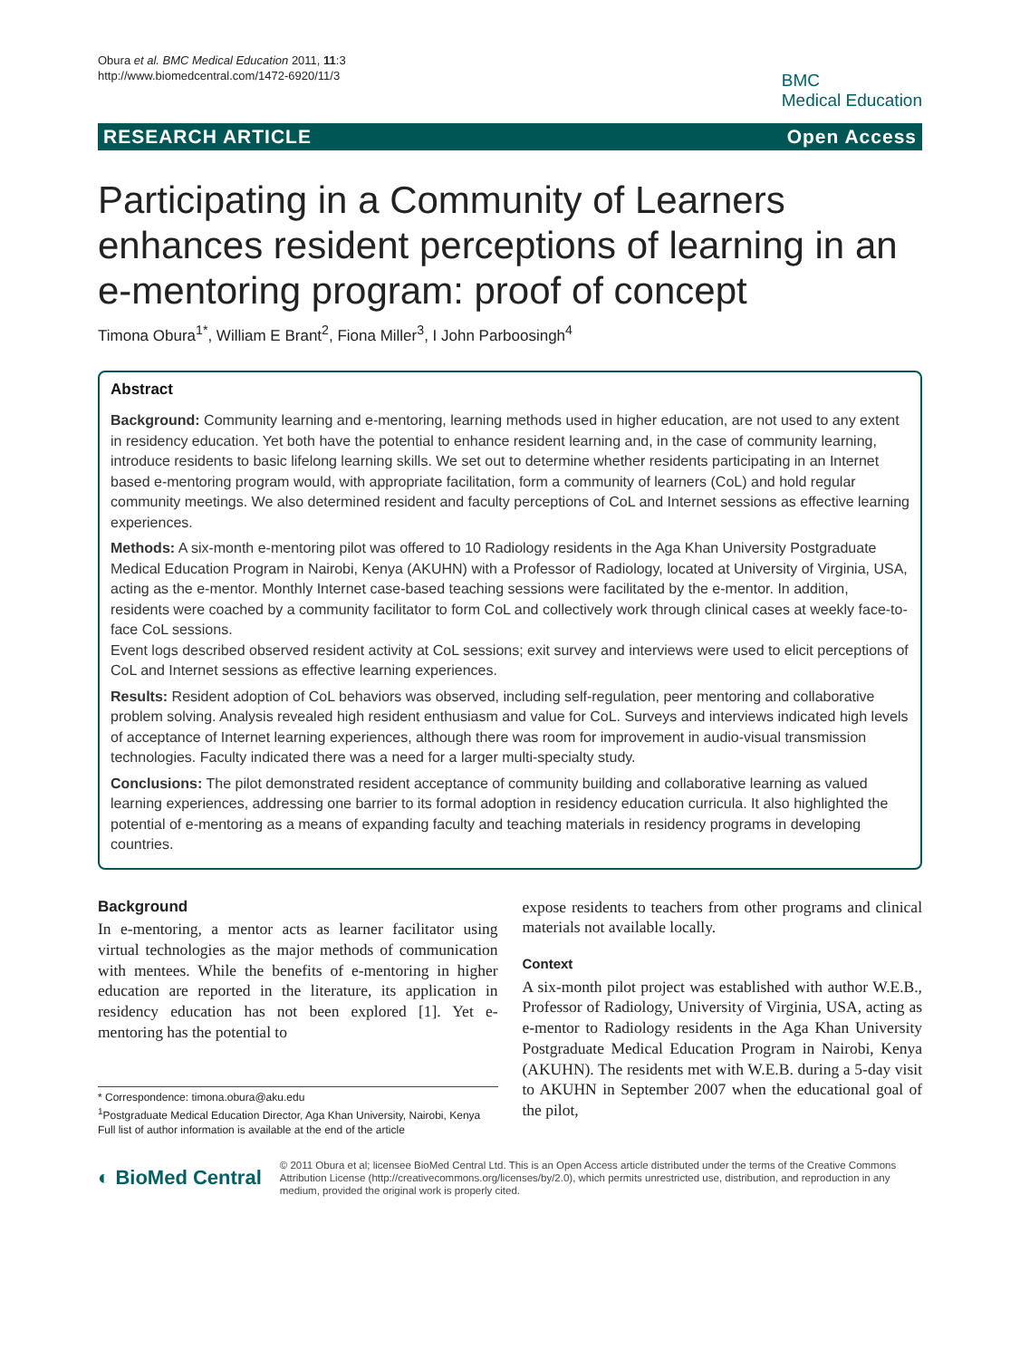Obura et al. BMC Medical Education 2011, 11:3
http://www.biomedcentral.com/1472-6920/11/3
BMC
Medical Education
RESEARCH ARTICLE Open Access
Participating in a Community of Learners enhances resident perceptions of learning in an e-mentoring program: proof of concept
Timona Obura<sup>1*</sup>, William E Brant<sup>2</sup>, Fiona Miller<sup>3</sup>, I John Parboosingh<sup>4</sup>
Abstract
Background: Community learning and e-mentoring, learning methods used in higher education, are not used to any extent in residency education. Yet both have the potential to enhance resident learning and, in the case of community learning, introduce residents to basic lifelong learning skills. We set out to determine whether residents participating in an Internet based e-mentoring program would, with appropriate facilitation, form a community of learners (CoL) and hold regular community meetings. We also determined resident and faculty perceptions of CoL and Internet sessions as effective learning experiences.
Methods: A six-month e-mentoring pilot was offered to 10 Radiology residents in the Aga Khan University Postgraduate Medical Education Program in Nairobi, Kenya (AKUHN) with a Professor of Radiology, located at University of Virginia, USA, acting as the e-mentor. Monthly Internet case-based teaching sessions were facilitated by the e-mentor. In addition, residents were coached by a community facilitator to form CoL and collectively work through clinical cases at weekly face-to-face CoL sessions.
Event logs described observed resident activity at CoL sessions; exit survey and interviews were used to elicit perceptions of CoL and Internet sessions as effective learning experiences.
Results: Resident adoption of CoL behaviors was observed, including self-regulation, peer mentoring and collaborative problem solving. Analysis revealed high resident enthusiasm and value for CoL. Surveys and interviews indicated high levels of acceptance of Internet learning experiences, although there was room for improvement in audio-visual transmission technologies. Faculty indicated there was a need for a larger multi-specialty study.
Conclusions: The pilot demonstrated resident acceptance of community building and collaborative learning as valued learning experiences, addressing one barrier to its formal adoption in residency education curricula. It also highlighted the potential of e-mentoring as a means of expanding faculty and teaching materials in residency programs in developing countries.
Background
In e-mentoring, a mentor acts as learner facilitator using virtual technologies as the major methods of communication with mentees. While the benefits of e-mentoring in higher education are reported in the literature, its application in residency education has not been explored [1]. Yet e-mentoring has the potential to
* Correspondence: timona.obura@aku.edu
<sup>1</sup> Postgraduate Medical Education Director, Aga Khan University, Nairobi, Kenya
Full list of author information is available at the end of the article
expose residents to teachers from other programs and clinical materials not available locally.
Context
A six-month pilot project was established with author W.E.B., Professor of Radiology, University of Virginia, USA, acting as e-mentor to Radiology residents in the Aga Khan University Postgraduate Medical Education Program in Nairobi, Kenya (AKUHN). The residents met with W.E.B. during a 5-day visit to AKUHN in September 2007 when the educational goal of the pilot,
◐ BioMed Central
© 2011 Obura et al; licensee BioMed Central Ltd. This is an Open Access article distributed under the terms of the Creative Commons Attribution License (http://creativecommons.org/licenses/by/2.0), which permits unrestricted use, distribution, and reproduction in any medium, provided the original work is properly cited.